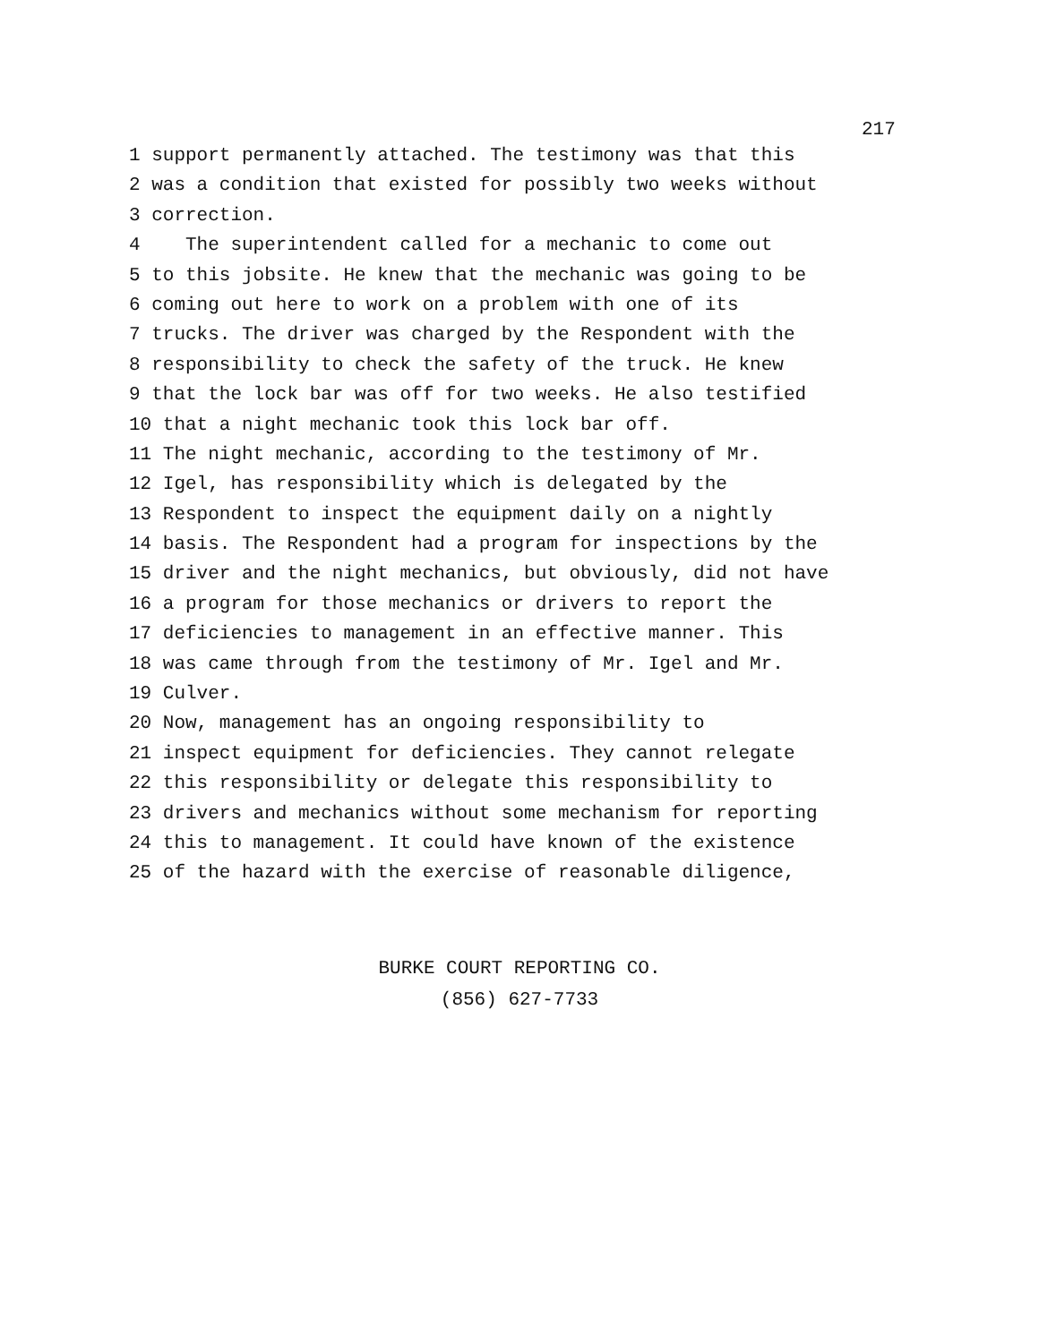217
1 support permanently attached. The testimony was that this
2 was a condition that existed for possibly two weeks without
3 correction.
4 The superintendent called for a mechanic to come out
5 to this jobsite. He knew that the mechanic was going to be
6 coming out here to work on a problem with one of its
7 trucks. The driver was charged by the Respondent with the
8 responsibility to check the safety of the truck. He knew
9 that the lock bar was off for two weeks. He also testified
10 that a night mechanic took this lock bar off.
11 The night mechanic, according to the testimony of Mr.
12 Igel, has responsibility which is delegated by the
13 Respondent to inspect the equipment daily on a nightly
14 basis. The Respondent had a program for inspections by the
15 driver and the night mechanics, but obviously, did not have
16 a program for those mechanics or drivers to report the
17 deficiencies to management in an effective manner. This
18 was came through from the testimony of Mr. Igel and Mr.
19 Culver.
20 Now, management has an ongoing responsibility to
21 inspect equipment for deficiencies. They cannot relegate
22 this responsibility or delegate this responsibility to
23 drivers and mechanics without some mechanism for reporting
24 this to management. It could have known of the existence
25 of the hazard with the exercise of reasonable diligence,
BURKE COURT REPORTING CO.
(856) 627-7733